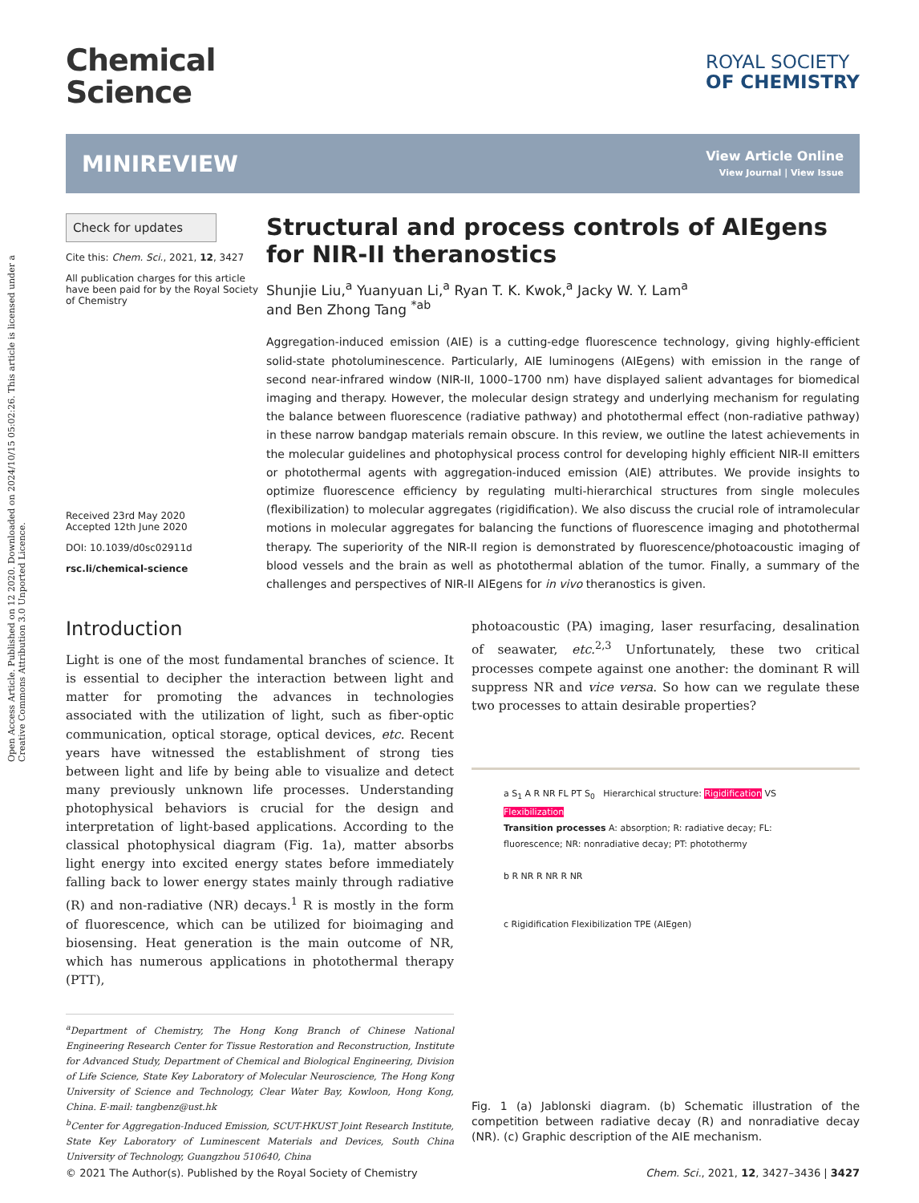Open Access Article. Published on 12 2020. Downloaded on 2024/10/15 05:02:26. This article is licensed under a Creative Commons Attribution 3.0 Unported Licence.
Chemical
Science
ROYAL SOCIETY
OF CHEMISTRY
MINIREVIEW
View Article Online
View Journal | View Issue
Check for updates
Cite this: Chem. Sci., 2021, 12, 3427
All publication charges for this article have been paid for by the Royal Society of Chemistry
Received 23rd May 2020
Accepted 12th June 2020
DOI: 10.1039/d0sc02911d
rsc.li/chemical-science
Structural and process controls of AIEgens for NIR-II theranostics
Shunjie Liu,<sup>a</sup> Yuanyuan Li,<sup>a</sup> Ryan T. K. Kwok,<sup>a</sup> Jacky W. Y. Lam<sup>a</sup>
and Ben Zhong Tang <sup>*ab</sup>
Aggregation-induced emission (AIE) is a cutting-edge fluorescence technology, giving highly-efficient solid-state photoluminescence. Particularly, AIE luminogens (AIEgens) with emission in the range of second near-infrared window (NIR-II, 1000–1700 nm) have displayed salient advantages for biomedical imaging and therapy. However, the molecular design strategy and underlying mechanism for regulating the balance between fluorescence (radiative pathway) and photothermal effect (non-radiative pathway) in these narrow bandgap materials remain obscure. In this review, we outline the latest achievements in the molecular guidelines and photophysical process control for developing highly efficient NIR-II emitters or photothermal agents with aggregation-induced emission (AIE) attributes. We provide insights to optimize fluorescence efficiency by regulating multi-hierarchical structures from single molecules (flexibilization) to molecular aggregates (rigidification). We also discuss the crucial role of intramolecular motions in molecular aggregates for balancing the functions of fluorescence imaging and photothermal therapy. The superiority of the NIR-II region is demonstrated by fluorescence/photoacoustic imaging of blood vessels and the brain as well as photothermal ablation of the tumor. Finally, a summary of the challenges and perspectives of NIR-II AIEgens for in vivo theranostics is given.
Introduction
Light is one of the most fundamental branches of science. It is essential to decipher the interaction between light and matter for promoting the advances in technologies associated with the utilization of light, such as fiber-optic communication, optical storage, optical devices, etc. Recent years have witnessed the establishment of strong ties between light and life by being able to visualize and detect many previously unknown life processes. Understanding photophysical behaviors is crucial for the design and interpretation of light-based applications. According to the classical photophysical diagram (Fig. 1a), matter absorbs light energy into excited energy states before immediately falling back to lower energy states mainly through radiative (R) and non-radiative (NR) decays.<sup>1</sup> R is mostly in the form of fluorescence, which can be utilized for bioimaging and biosensing. Heat generation is the main outcome of NR, which has numerous applications in photothermal therapy (PTT),
<sup>a</sup> Department of Chemistry, The Hong Kong Branch of Chinese National Engineering Research Center for Tissue Restoration and Reconstruction, Institute for Advanced Study, Department of Chemical and Biological Engineering, Division of Life Science, State Key Laboratory of Molecular Neuroscience, The Hong Kong University of Science and Technology, Clear Water Bay, Kowloon, Hong Kong, China. E-mail: tangbenz@ust.hk
<sup>b</sup> Center for Aggregation-Induced Emission, SCUT-HKUST Joint Research Institute, State Key Laboratory of Luminescent Materials and Devices, South China University of Technology, Guangzhou 510640, China
photoacoustic (PA) imaging, laser resurfacing, desalination of seawater, etc.<sup>2,3</sup> Unfortunately, these two critical processes compete against one another: the dominant R will suppress NR and vice versa. So how can we regulate these two processes to attain desirable properties?
a S<sub>1</sub> A R NR FL PT S<sub>0</sub> Hierarchical structure: Rigidification VS Flexibilization
Transition processes A: absorption; R: radiative decay; FL: fluorescence; NR: nonradiative decay; PT: photothermy
b R NR R NR R NR
c Rigidification Flexibilization TPE (AIEgen)
Fig. 1 (a) Jablonski diagram. (b) Schematic illustration of the competition between radiative decay (R) and nonradiative decay (NR). (c) Graphic description of the AIE mechanism.
© 2021 The Author(s). Published by the Royal Society of Chemistry Chem. Sci., 2021, 12, 3427–3436 | 3427